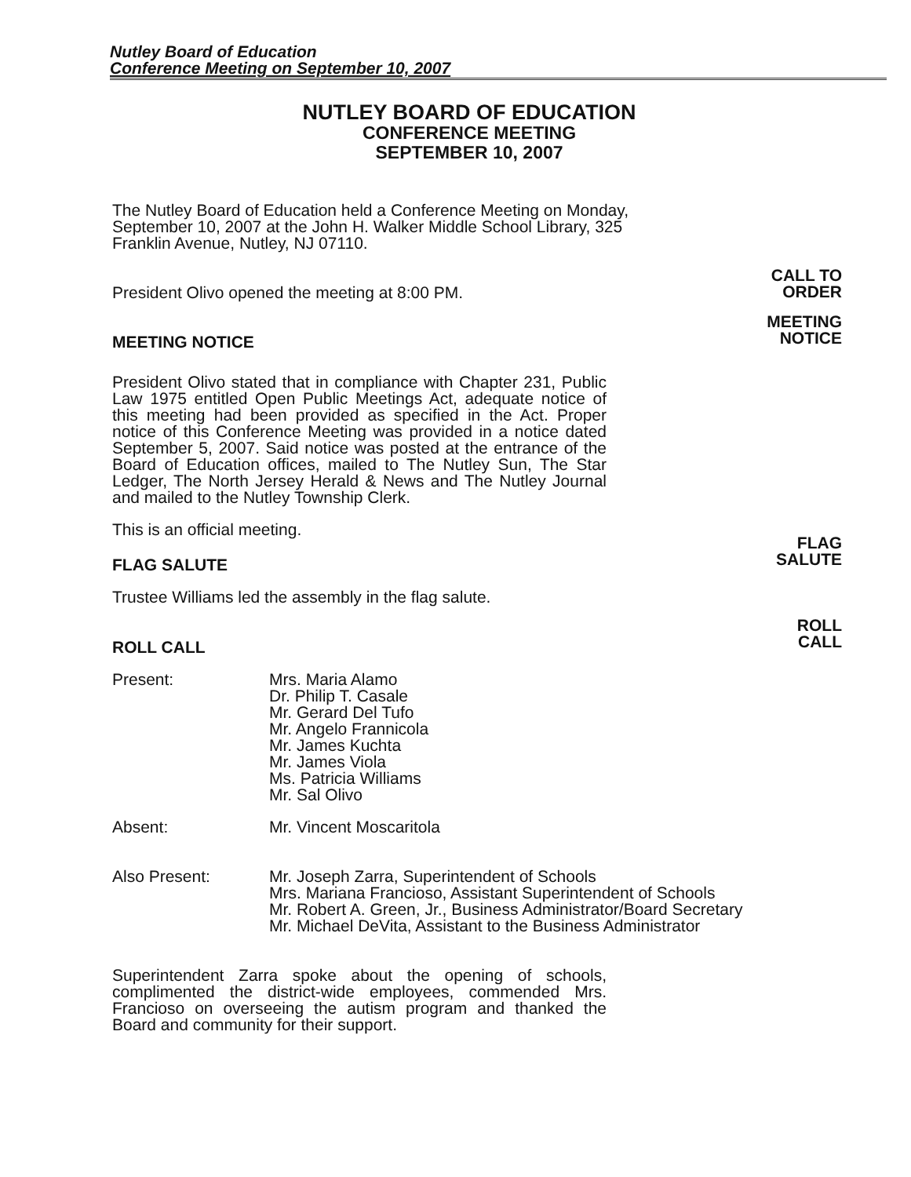Nutley Board of Education
Conference Meeting on September 10, 2007
NUTLEY BOARD OF EDUCATION
CONFERENCE MEETING
SEPTEMBER 10, 2007
The Nutley Board of Education held a Conference Meeting on Monday, September 10, 2007 at the John H. Walker Middle School Library, 325 Franklin Avenue, Nutley, NJ 07110.
President Olivo opened the meeting at 8:00 PM.
CALL TO
ORDER
MEETING NOTICE
MEETING
NOTICE
President Olivo stated that in compliance with Chapter 231, Public Law 1975 entitled Open Public Meetings Act, adequate notice of this meeting had been provided as specified in the Act. Proper notice of this Conference Meeting was provided in a notice dated September 5, 2007. Said notice was posted at the entrance of the Board of Education offices, mailed to The Nutley Sun, The Star Ledger, The North Jersey Herald & News and The Nutley Journal and mailed to the Nutley Township Clerk.
This is an official meeting.
FLAG SALUTE
FLAG
SALUTE
Trustee Williams led the assembly in the flag salute.
ROLL CALL
ROLL
CALL
Present: Mrs. Maria Alamo
Dr. Philip T. Casale
Mr. Gerard Del Tufo
Mr. Angelo Frannicola
Mr. James Kuchta
Mr. James Viola
Ms. Patricia Williams
Mr. Sal Olivo
Absent: Mr. Vincent Moscaritola
Also Present: Mr. Joseph Zarra, Superintendent of Schools
Mrs. Mariana Francioso, Assistant Superintendent of Schools
Mr. Robert A. Green, Jr., Business Administrator/Board Secretary
Mr. Michael DeVita, Assistant to the Business Administrator
Superintendent Zarra spoke about the opening of schools, complimented the district-wide employees, commended Mrs. Francioso on overseeing the autism program and thanked the Board and community for their support.